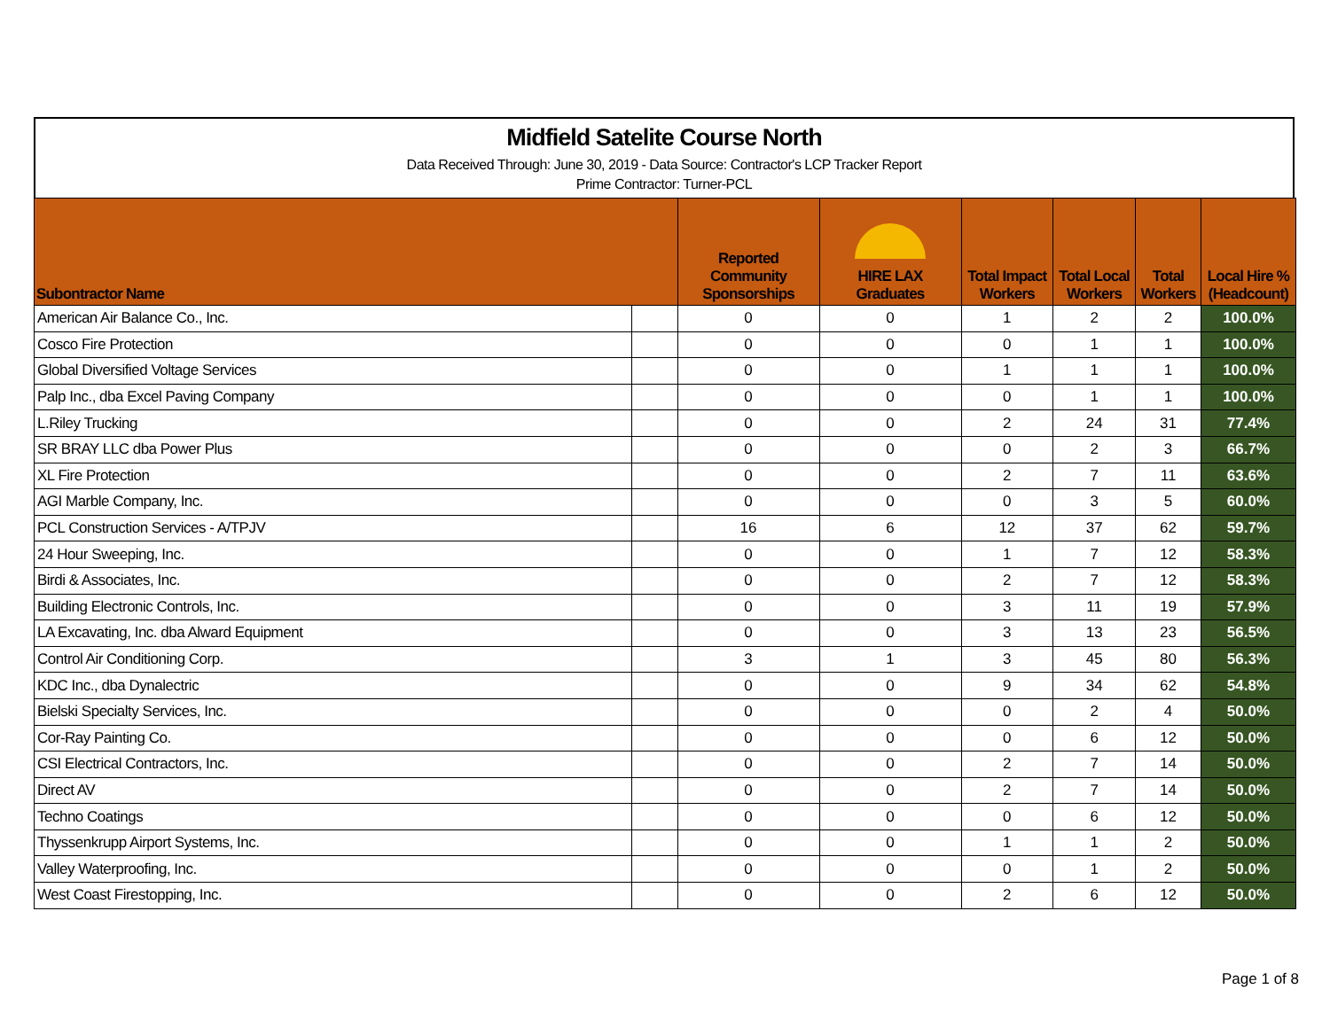Midfield Satelite Course North
Data Received Through: June 30, 2019 - Data Source: Contractor's LCP Tracker Report
Prime Contractor: Turner-PCL
| Subontractor Name | | Reported Community Sponsorships | HIRE LAX Graduates | Total Impact Workers | Total Local Workers | Total Workers | Local Hire % (Headcount) |
| --- | --- | --- | --- | --- | --- | --- | --- |
| American Air Balance Co., Inc. | | 0 | 0 | 1 | 2 | 2 | 100.0% |
| Cosco Fire Protection | | 0 | 0 | 0 | 1 | 1 | 100.0% |
| Global Diversified Voltage Services | | 0 | 0 | 1 | 1 | 1 | 100.0% |
| Palp Inc., dba Excel Paving Company | | 0 | 0 | 0 | 1 | 1 | 100.0% |
| L.Riley Trucking | | 0 | 0 | 2 | 24 | 31 | 77.4% |
| SR BRAY LLC dba Power Plus | | 0 | 0 | 0 | 2 | 3 | 66.7% |
| XL Fire Protection | | 0 | 0 | 2 | 7 | 11 | 63.6% |
| AGI Marble Company, Inc. | | 0 | 0 | 0 | 3 | 5 | 60.0% |
| PCL Construction Services - A/TPJV | | 16 | 6 | 12 | 37 | 62 | 59.7% |
| 24 Hour Sweeping, Inc. | | 0 | 0 | 1 | 7 | 12 | 58.3% |
| Birdi & Associates, Inc. | | 0 | 0 | 2 | 7 | 12 | 58.3% |
| Building Electronic Controls, Inc. | | 0 | 0 | 3 | 11 | 19 | 57.9% |
| LA Excavating, Inc. dba Alward Equipment | | 0 | 0 | 3 | 13 | 23 | 56.5% |
| Control Air Conditioning Corp. | | 3 | 1 | 3 | 45 | 80 | 56.3% |
| KDC Inc., dba Dynalectric | | 0 | 0 | 9 | 34 | 62 | 54.8% |
| Bielski Specialty Services, Inc. | | 0 | 0 | 0 | 2 | 4 | 50.0% |
| Cor-Ray Painting Co. | | 0 | 0 | 0 | 6 | 12 | 50.0% |
| CSI Electrical Contractors, Inc. | | 0 | 0 | 2 | 7 | 14 | 50.0% |
| Direct AV | | 0 | 0 | 2 | 7 | 14 | 50.0% |
| Techno Coatings | | 0 | 0 | 0 | 6 | 12 | 50.0% |
| Thyssenkrupp Airport Systems, Inc. | | 0 | 0 | 1 | 1 | 2 | 50.0% |
| Valley Waterproofing, Inc. | | 0 | 0 | 0 | 1 | 2 | 50.0% |
| West Coast Firestopping, Inc. | | 0 | 0 | 2 | 6 | 12 | 50.0% |
Page 1 of 8